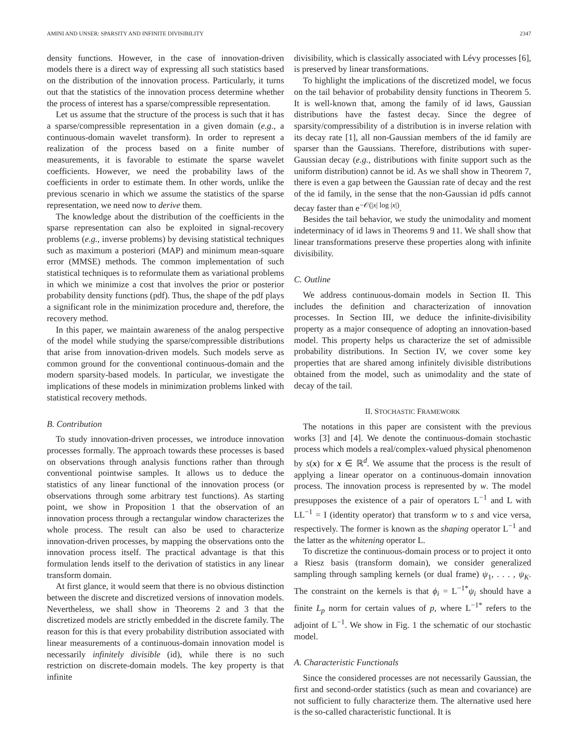AMINI AND UNSER: SPARSITY AND INFINITE DIVISIBILITY 2347
density functions. However, in the case of innovation-driven models there is a direct way of expressing all such statistics based on the distribution of the innovation process. Particularly, it turns out that the statistics of the innovation process determine whether the process of interest has a sparse/compressible representation.
Let us assume that the structure of the process is such that it has a sparse/compressible representation in a given domain (e.g., a continuous-domain wavelet transform). In order to represent a realization of the process based on a finite number of measurements, it is favorable to estimate the sparse wavelet coefficients. However, we need the probability laws of the coefficients in order to estimate them. In other words, unlike the previous scenario in which we assume the statistics of the sparse representation, we need now to derive them.
The knowledge about the distribution of the coefficients in the sparse representation can also be exploited in signal-recovery problems (e.g., inverse problems) by devising statistical techniques such as maximum a posteriori (MAP) and minimum mean-square error (MMSE) methods. The common implementation of such statistical techniques is to reformulate them as variational problems in which we minimize a cost that involves the prior or posterior probability density functions (pdf). Thus, the shape of the pdf plays a significant role in the minimization procedure and, therefore, the recovery method.
In this paper, we maintain awareness of the analog perspective of the model while studying the sparse/compressible distributions that arise from innovation-driven models. Such models serve as common ground for the conventional continuous-domain and the modern sparsity-based models. In particular, we investigate the implications of these models in minimization problems linked with statistical recovery methods.
B. Contribution
To study innovation-driven processes, we introduce innovation processes formally. The approach towards these processes is based on observations through analysis functions rather than through conventional pointwise samples. It allows us to deduce the statistics of any linear functional of the innovation process (or observations through some arbitrary test functions). As starting point, we show in Proposition 1 that the observation of an innovation process through a rectangular window characterizes the whole process. The result can also be used to characterize innovation-driven processes, by mapping the observations onto the innovation process itself. The practical advantage is that this formulation lends itself to the derivation of statistics in any linear transform domain.
At first glance, it would seem that there is no obvious distinction between the discrete and discretized versions of innovation models. Nevertheless, we shall show in Theorems 2 and 3 that the discretized models are strictly embedded in the discrete family. The reason for this is that every probability distribution associated with linear measurements of a continuous-domain innovation model is necessarily infinitely divisible (id), while there is no such restriction on discrete-domain models. The key property is that infinite
divisibility, which is classically associated with Lévy processes [6], is preserved by linear transformations.
To highlight the implications of the discretized model, we focus on the tail behavior of probability density functions in Theorem 5. It is well-known that, among the family of id laws, Gaussian distributions have the fastest decay. Since the degree of sparsity/compressibility of a distribution is in inverse relation with its decay rate [1], all non-Gaussian members of the id family are sparser than the Gaussians. Therefore, distributions with super-Gaussian decay (e.g., distributions with finite support such as the uniform distribution) cannot be id. As we shall show in Theorem 7, there is even a gap between the Gaussian rate of decay and the rest of the id family, in the sense that the non-Gaussian id pdfs cannot decay faster than e<sup>−𝒪(|x| log |x|)</sup>.
Besides the tail behavior, we study the unimodality and moment indeterminacy of id laws in Theorems 9 and 11. We shall show that linear transformations preserve these properties along with infinite divisibility.
C. Outline
We address continuous-domain models in Section II. This includes the definition and characterization of innovation processes. In Section III, we deduce the infinite-divisibility property as a major consequence of adopting an innovation-based model. This property helps us characterize the set of admissible probability distributions. In Section IV, we cover some key properties that are shared among infinitely divisible distributions obtained from the model, such as unimodality and the state of decay of the tail.
II. STOCHASTIC FRAMEWORK
The notations in this paper are consistent with the previous works [3] and [4]. We denote the continuous-domain stochastic process which models a real/complex-valued physical phenomenon by s(x) for x ∈ ℝ<sup>d</sup>. We assume that the process is the result of applying a linear operator on a continuous-domain innovation process. The innovation process is represented by w. The model presupposes the existence of a pair of operators L<sup>−1</sup> and L with LL<sup>−1</sup> = I (identity operator) that transform w to s and vice versa, respectively. The former is known as the shaping operator L<sup>−1</sup> and the latter as the whitening operator L.
To discretize the continuous-domain process or to project it onto a Riesz basis (transform domain), we consider generalized sampling through sampling kernels (or dual frame) ψ<sub>1</sub>, . . . , ψ<sub>K</sub>. The constraint on the kernels is that ϕ<sub>i</sub> = L<sup>−1*</sup>ψ<sub>i</sub> should have a finite L<sub>p</sub> norm for certain values of p, where L<sup>−1*</sup> refers to the adjoint of L<sup>−1</sup>. We show in Fig. 1 the schematic of our stochastic model.
A. Characteristic Functionals
Since the considered processes are not necessarily Gaussian, the first and second-order statistics (such as mean and covariance) are not sufficient to fully characterize them. The alternative used here is the so-called characteristic functional. It is